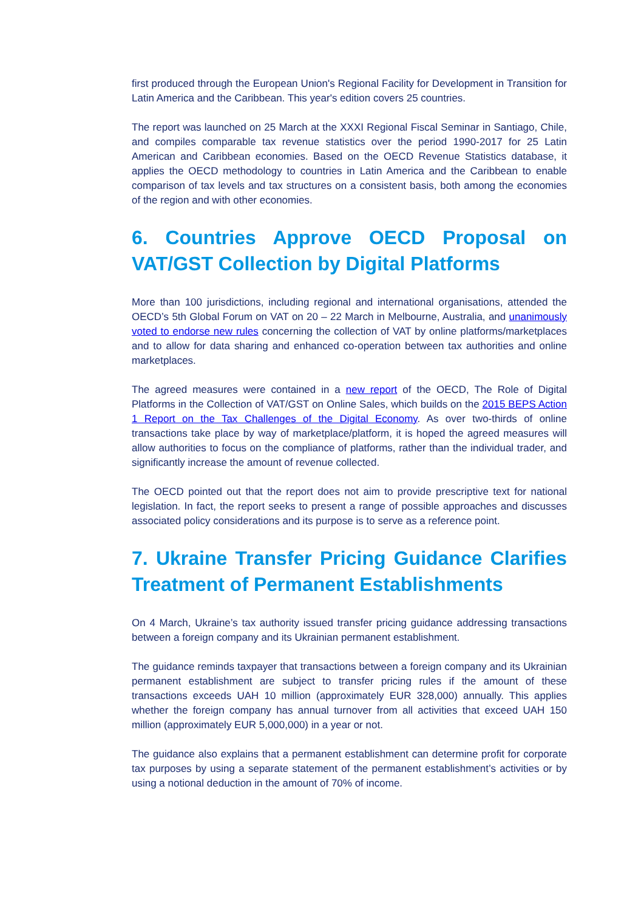first produced through the European Union's Regional Facility for Development in Transition for Latin America and the Caribbean. This year's edition covers 25 countries.
The report was launched on 25 March at the XXXI Regional Fiscal Seminar in Santiago, Chile, and compiles comparable tax revenue statistics over the period 1990-2017 for 25 Latin American and Caribbean economies. Based on the OECD Revenue Statistics database, it applies the OECD methodology to countries in Latin America and the Caribbean to enable comparison of tax levels and tax structures on a consistent basis, both among the economies of the region and with other economies.
6. Countries Approve OECD Proposal on VAT/GST Collection by Digital Platforms
More than 100 jurisdictions, including regional and international organisations, attended the OECD’s 5th Global Forum on VAT on 20 – 22 March in Melbourne, Australia, and unanimously voted to endorse new rules concerning the collection of VAT by online platforms/marketplaces and to allow for data sharing and enhanced co-operation between tax authorities and online marketplaces.
The agreed measures were contained in a new report of the OECD, The Role of Digital Platforms in the Collection of VAT/GST on Online Sales, which builds on the 2015 BEPS Action 1 Report on the Tax Challenges of the Digital Economy. As over two-thirds of online transactions take place by way of marketplace/platform, it is hoped the agreed measures will allow authorities to focus on the compliance of platforms, rather than the individual trader, and significantly increase the amount of revenue collected.
The OECD pointed out that the report does not aim to provide prescriptive text for national legislation. In fact, the report seeks to present a range of possible approaches and discusses associated policy considerations and its purpose is to serve as a reference point.
7. Ukraine Transfer Pricing Guidance Clarifies Treatment of Permanent Establishments
On 4 March, Ukraine’s tax authority issued transfer pricing guidance addressing transactions between a foreign company and its Ukrainian permanent establishment.
The guidance reminds taxpayer that transactions between a foreign company and its Ukrainian permanent establishment are subject to transfer pricing rules if the amount of these transactions exceeds UAH 10 million (approximately EUR 328,000) annually. This applies whether the foreign company has annual turnover from all activities that exceed UAH 150 million (approximately EUR 5,000,000) in a year or not.
The guidance also explains that a permanent establishment can determine profit for corporate tax purposes by using a separate statement of the permanent establishment’s activities or by using a notional deduction in the amount of 70% of income.